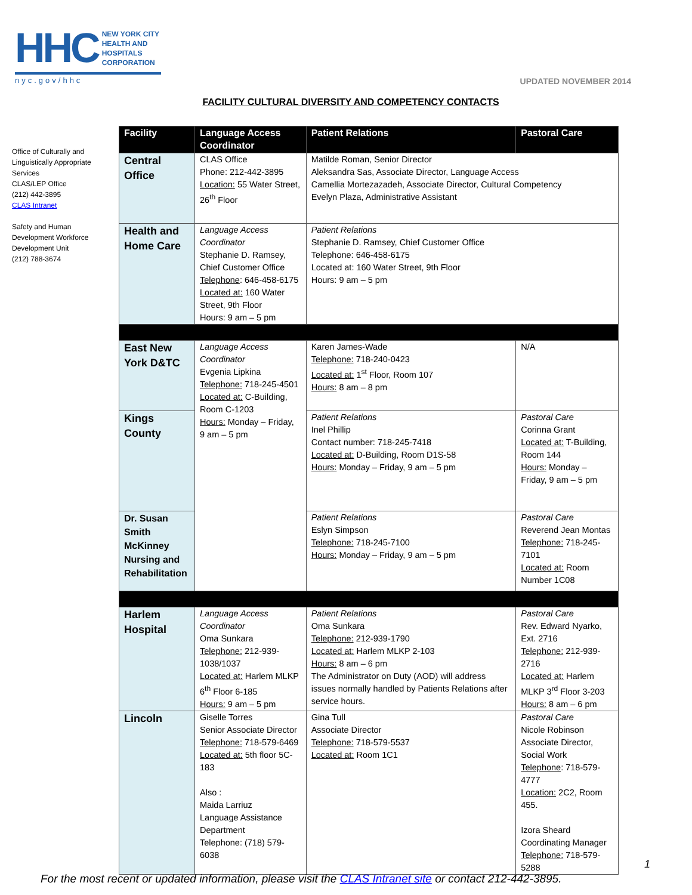HHC NEW YORK CITY
HEALTH AND
HOSPITALS
CORPORATION
nyc.gov/hhc
UPDATED NOVEMBER 2014
FACILITY CULTURAL DIVERSITY AND COMPETENCY CONTACTS
Office of Culturally and Linguistically Appropriate Services
CLAS/LEP Office
(212) 442-3895
CLAS Intranet
Safety and Human Development Workforce Development Unit
(212) 788-3674
| Facility | Language Access Coordinator | Patient Relations | Pastoral Care |
| --- | --- | --- | --- |
| Central Office | CLAS Office Phone: 212-442-3895 Location: 55 Water Street, 26<sup>th</sup> Floor | Matilde Roman, Senior Director Aleksandra Sas, Associate Director, Language Access Camellia Mortezazadeh, Associate Director, Cultural Competency Evelyn Plaza, Administrative Assistant | |
| Health and Home Care | Language Access Coordinator Stephanie D. Ramsey, Chief Customer Office Telephone : 646-458-6175 Located at: 160 Water Street, 9th Floor Hours: 9 am – 5 pm | Patient Relations Stephanie D. Ramsey, Chief Customer Office Telephone: 646-458-6175 Located at: 160 Water Street, 9th Floor Hours: 9 am – 5 pm | |
| East New York D&TC | Language Access Coordinator Evgenia Lipkina Telephone: 718-245-4501 Located at: C-Building, Room C-1203 Hours: Monday – Friday, 9 am – 5 pm | Karen James-Wade Telephone: 718-240-0423 Located at: 1<sup>st</sup> Floor, Room 107 Hours: 8 am – 8 pm | N/A |
| Kings County | | Patient Relations Inel Phillip Contact number: 718-245-7418 Located at: D-Building, Room D1S-58 Hours: Monday – Friday, 9 am – 5 pm | Pastoral Care Corinna Grant Located at: T-Building, Room 144 Hours: Monday – Friday, 9 am – 5 pm |
| Dr. Susan Smith McKinney Nursing and Rehabilitation | | Patient Relations Eslyn Simpson Telephone: 718-245-7100 Hours: Monday – Friday, 9 am – 5 pm | Pastoral Care Reverend Jean Montas Telephone: 718-245-7101 Located at: Room Number 1C08 |
| Harlem Hospital | Language Access Coordinator Oma Sunkara Telephone: 212-939-1038/1037 Located at: Harlem MLKP 6<sup>th</sup> Floor 6-185 Hours: 9 am – 5 pm | Patient Relations Oma Sunkara Telephone: 212-939-1790 Located at: Harlem MLKP 2-103 Hours: 8 am – 6 pm The Administrator on Duty (AOD) will address issues normally handled by Patients Relations after service hours. | Pastoral Care Rev. Edward Nyarko, Ext. 2716 Telephone: 212-939-2716 Located at: Harlem MLKP 3<sup>rd</sup> Floor 3-203 Hours: 8 am – 6 pm |
| Lincoln | Giselle Torres Senior Associate Director Telephone: 718-579-6469 Located at: 5th floor 5C-183 Also : Maida Larriuz Language Assistance Department Telephone: (718) 579-6038 | Gina Tull Associate Director Telephone: 718-579-5537 Located at: Room 1C1 | Pastoral Care Nicole Robinson Associate Director, Social Work Telephone : 718-579-4777 Location: 2C2, Room 455. Izora Sheard Coordinating Manager Telephone: 718-579-5288 |
1
For the most recent or updated information, please visit the CLAS Intranet site or contact 212-442-3895.